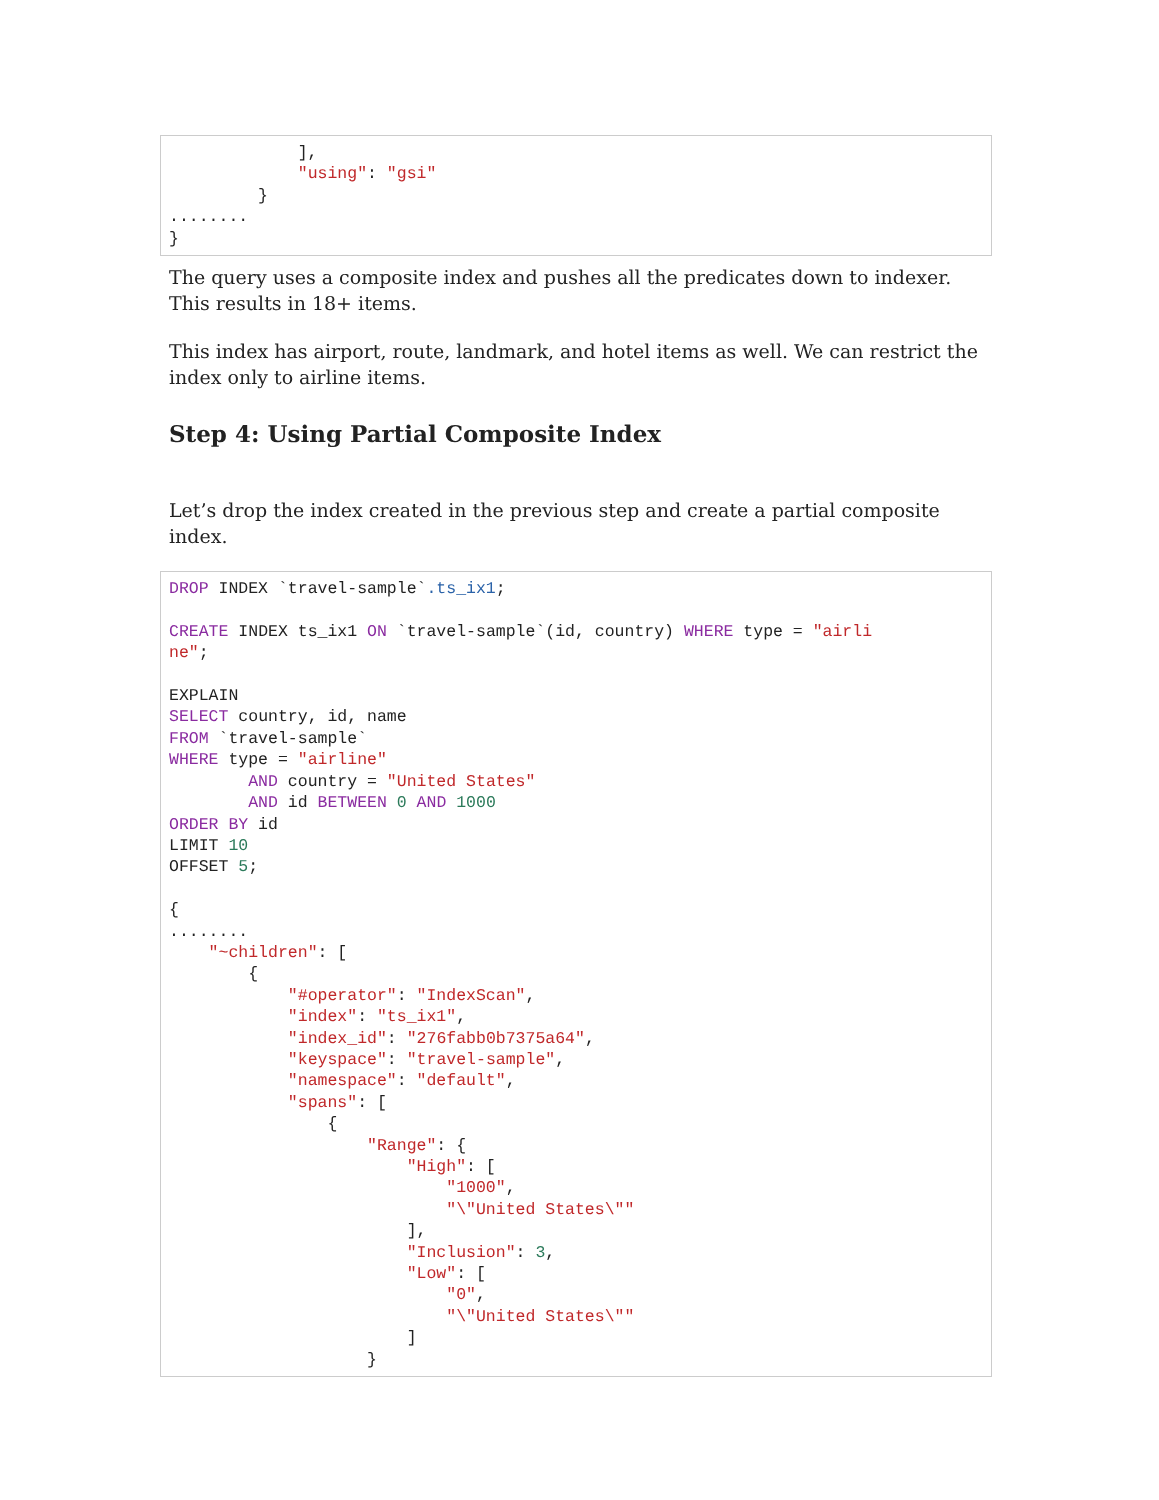],
             "using": "gsi"
         }
........
}
The query uses a composite index and pushes all the predicates down to indexer. This results in 18+ items.
This index has airport, route, landmark, and hotel items as well. We can restrict the index only to airline items.
Step 4: Using Partial Composite Index
Let’s drop the index created in the previous step and create a partial composite index.
DROP INDEX `travel-sample`.ts_ix1;

CREATE INDEX ts_ix1 ON `travel-sample`(id, country) WHERE type = "airli
ne";

EXPLAIN
SELECT country, id, name
FROM `travel-sample`
WHERE type = "airline"
        AND country = "United States"
        AND id BETWEEN 0 AND 1000
ORDER BY id
LIMIT 10
OFFSET 5;

{
........
    "~children": [
        {
            "#operator": "IndexScan",
            "index": "ts_ix1",
            "index_id": "276fabb0b7375a64",
            "keyspace": "travel-sample",
            "namespace": "default",
            "spans": [
                {
                    "Range": {
                        "High": [
                            "1000",
                            "\"United States\""
                        ],
                        "Inclusion": 3,
                        "Low": [
                            "0",
                            "\"United States\""
                        ]
                    }